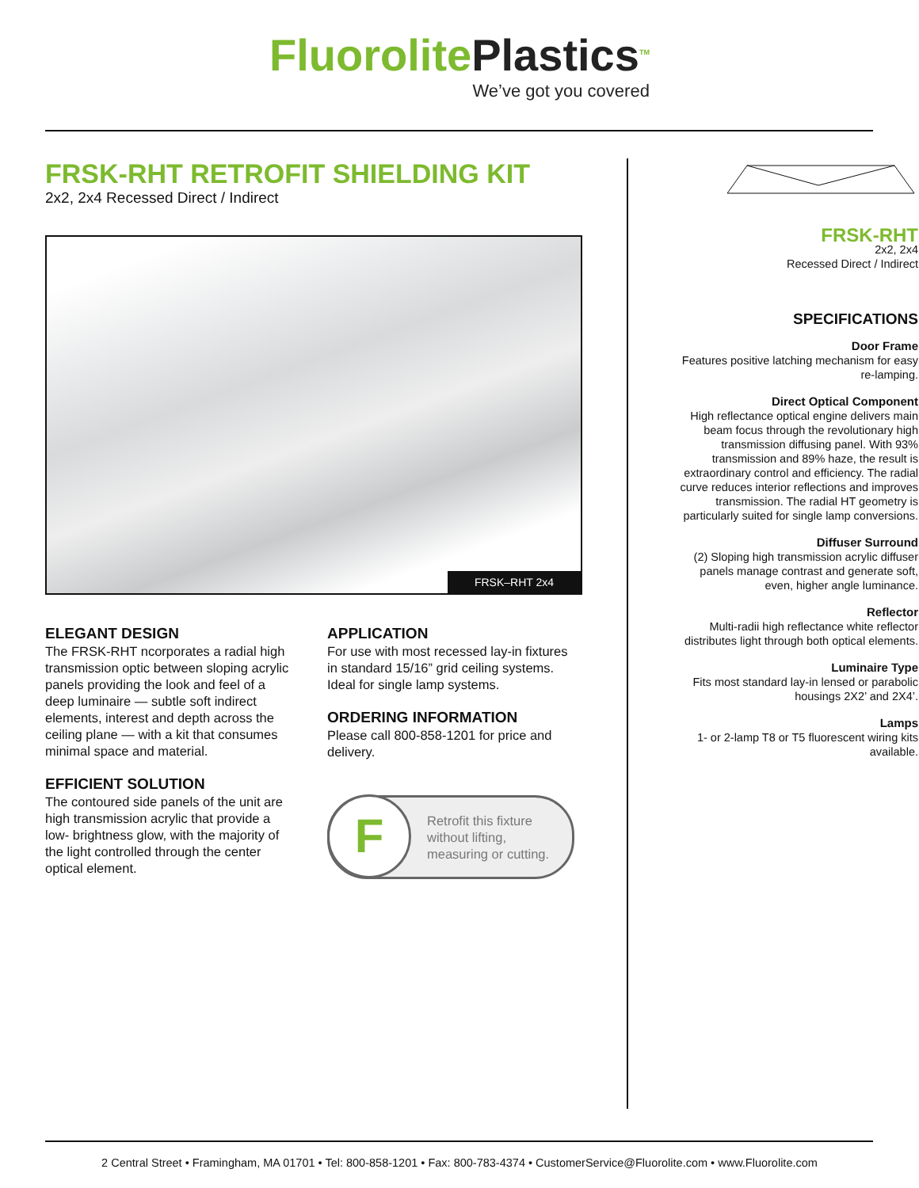FluorolitePlastics<sup>TM</sup>
We’ve got you covered
FRSK-RHT RETROFIT SHIELDING KIT
2x2, 2x4 Recessed Direct / Indirect
FRSK–RHT 2x4
ELEGANT DESIGN
The FRSK-RHT ncorporates a radial high transmission optic between sloping acrylic panels providing the look and feel of a deep luminaire — subtle soft indirect elements, interest and depth across the ceiling plane — with a kit that consumes minimal space and material.
EFFICIENT SOLUTION
The contoured side panels of the unit are high transmission acrylic that provide a low- brightness glow, with the majority of the light controlled through the center optical element.
APPLICATION
For use with most recessed lay-in fixtures in standard 15/16” grid ceiling systems. Ideal for single lamp systems.
ORDERING INFORMATION
Please call 800-858-1201 for price and delivery.
F
Retrofit this fixture
without lifting,
measuring or cutting.
FRSK-RHT
2x2, 2x4
Recessed Direct / Indirect
SPECIFICATIONS
Door Frame
Features positive latching mechanism for easy re-lamping.
Direct Optical Component
High reflectance optical engine delivers main beam focus through the revolutionary high transmission diffusing panel. With 93% transmission and 89% haze, the result is extraordinary control and efficiency. The radial curve reduces interior reflections and improves transmission. The radial HT geometry is particularly suited for single lamp conversions.
Diffuser Surround
(2) Sloping high transmission acrylic diffuser panels manage contrast and generate soft, even, higher angle luminance.
Reflector
Multi-radii high reflectance white reflector distributes light through both optical elements.
Luminaire Type
Fits most standard lay-in lensed or parabolic housings 2X2’ and 2X4’.
Lamps
1- or 2-lamp T8 or T5 fluorescent wiring kits available.
2 Central Street • Framingham, MA 01701 • Tel: 800-858-1201 • Fax: 800-783-4374 • CustomerService@Fluorolite.com • www.Fluorolite.com